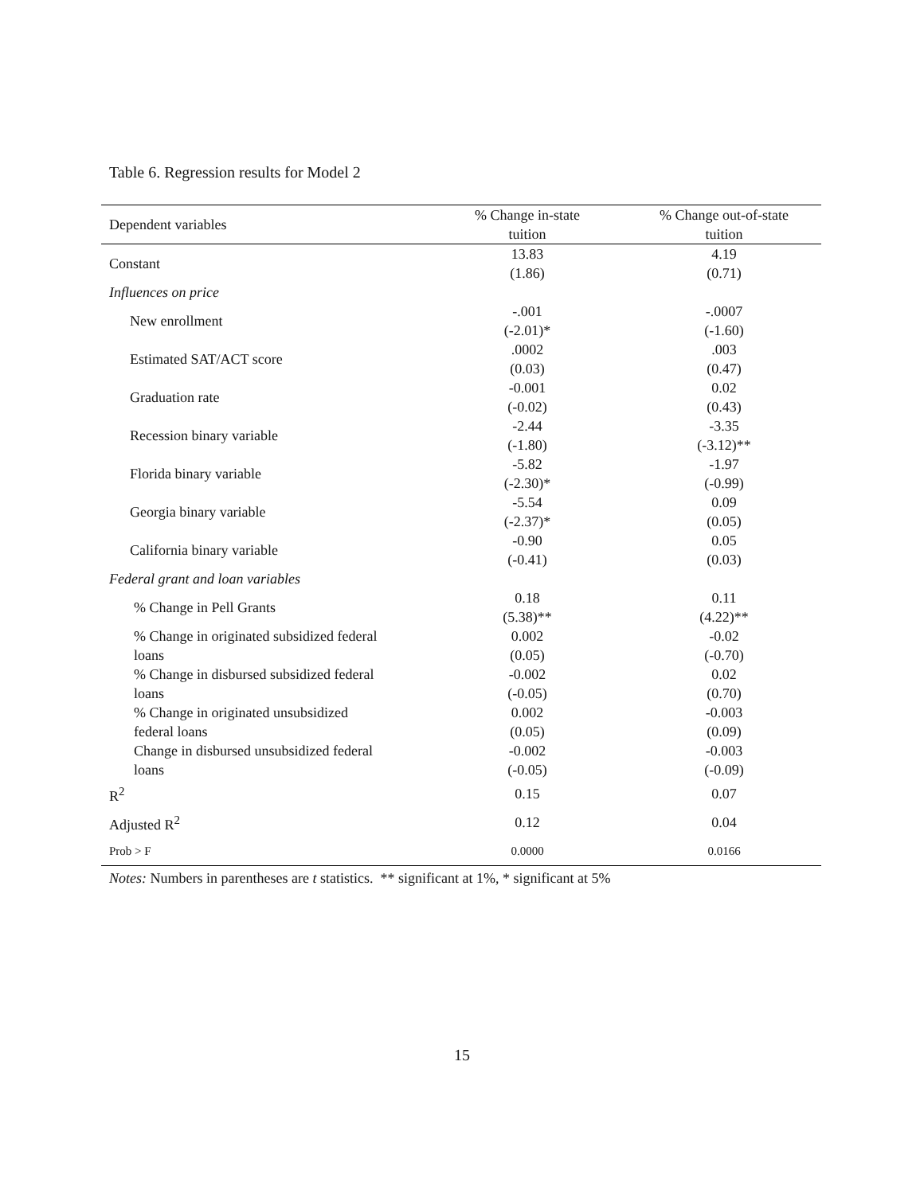Table 6. Regression results for Model 2
| Dependent variables | % Change in-state tuition | % Change out-of-state tuition |
| --- | --- | --- |
| Constant | 13.83 (1.86) | 4.19 (0.71) |
| Influences on price | | |
| New enrollment | -.001 (-2.01)* | -.0007 (-1.60) |
| Estimated SAT/ACT score | .0002 (0.03) | .003 (0.47) |
| Graduation rate | -0.001 (-0.02) | 0.02 (0.43) |
| Recession binary variable | -2.44 (-1.80) | -3.35 (-3.12)** |
| Florida binary variable | -5.82 (-2.30)* | -1.97 (-0.99) |
| Georgia binary variable | -5.54 (-2.37)* | 0.09 (0.05) |
| California binary variable | -0.90 (-0.41) | 0.05 (0.03) |
| Federal grant and loan variables | | |
| % Change in Pell Grants | 0.18 (5.38)** | 0.11 (4.22)** |
| % Change in originated subsidized federal loans | 0.002 (0.05) | -0.02 (-0.70) |
| % Change in disbursed subsidized federal loans | -0.002 (-0.05) | 0.02 (0.70) |
| % Change in originated unsubsidized federal loans | 0.002 (0.05) | -0.003 (0.09) |
| Change in disbursed unsubsidized federal loans | -0.002 (-0.05) | -0.003 (-0.09) |
| R<sup>2</sup> | 0.15 | 0.07 |
| Adjusted R<sup>2</sup> | 0.12 | 0.04 |
| Prob > F | 0.0000 | 0.0166 |
Notes: Numbers in parentheses are t statistics. ** significant at 1%, * significant at 5%
15